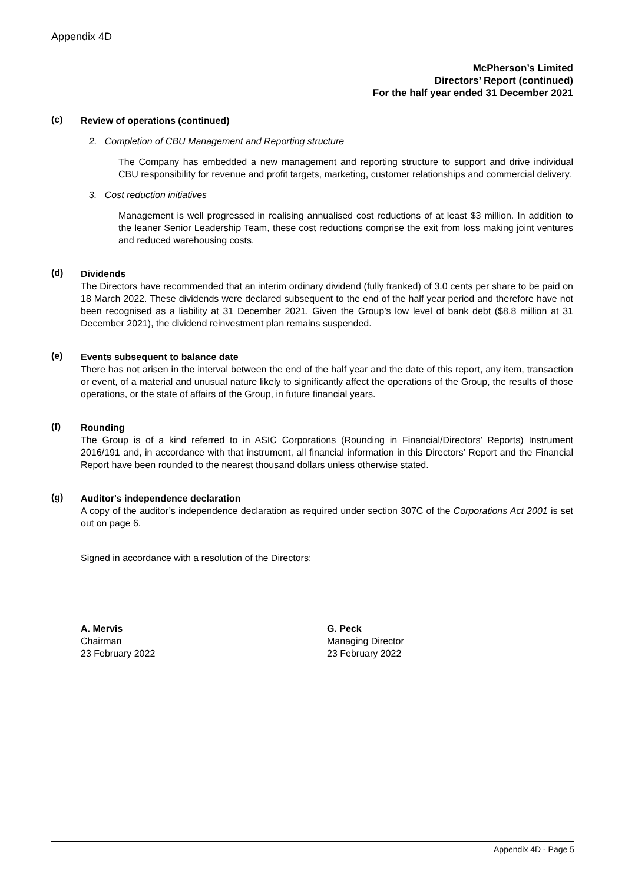Appendix 4D
McPherson’s Limited
Directors’ Report (continued)
For the half year ended 31 December 2021
(c)
Review of operations (continued)
2. Completion of CBU Management and Reporting structure
The Company has embedded a new management and reporting structure to support and drive individual CBU responsibility for revenue and profit targets, marketing, customer relationships and commercial delivery.
3. Cost reduction initiatives
Management is well progressed in realising annualised cost reductions of at least $3 million. In addition to the leaner Senior Leadership Team, these cost reductions comprise the exit from loss making joint ventures and reduced warehousing costs.
(d)
Dividends
The Directors have recommended that an interim ordinary dividend (fully franked) of 3.0 cents per share to be paid on 18 March 2022. These dividends were declared subsequent to the end of the half year period and therefore have not been recognised as a liability at 31 December 2021. Given the Group’s low level of bank debt ($8.8 million at 31 December 2021), the dividend reinvestment plan remains suspended.
(e)
Events subsequent to balance date
There has not arisen in the interval between the end of the half year and the date of this report, any item, transaction or event, of a material and unusual nature likely to significantly affect the operations of the Group, the results of those operations, or the state of affairs of the Group, in future financial years.
(f)
Rounding
The Group is of a kind referred to in ASIC Corporations (Rounding in Financial/Directors’ Reports) Instrument 2016/191 and, in accordance with that instrument, all financial information in this Directors’ Report and the Financial Report have been rounded to the nearest thousand dollars unless otherwise stated.
(g)
Auditor's independence declaration
A copy of the auditor’s independence declaration as required under section 307C of the Corporations Act 2001 is set out on page 6.
Signed in accordance with a resolution of the Directors:
A. Mervis
Chairman
23 February 2022
G. Peck
Managing Director
23 February 2022
Appendix 4D - Page 5